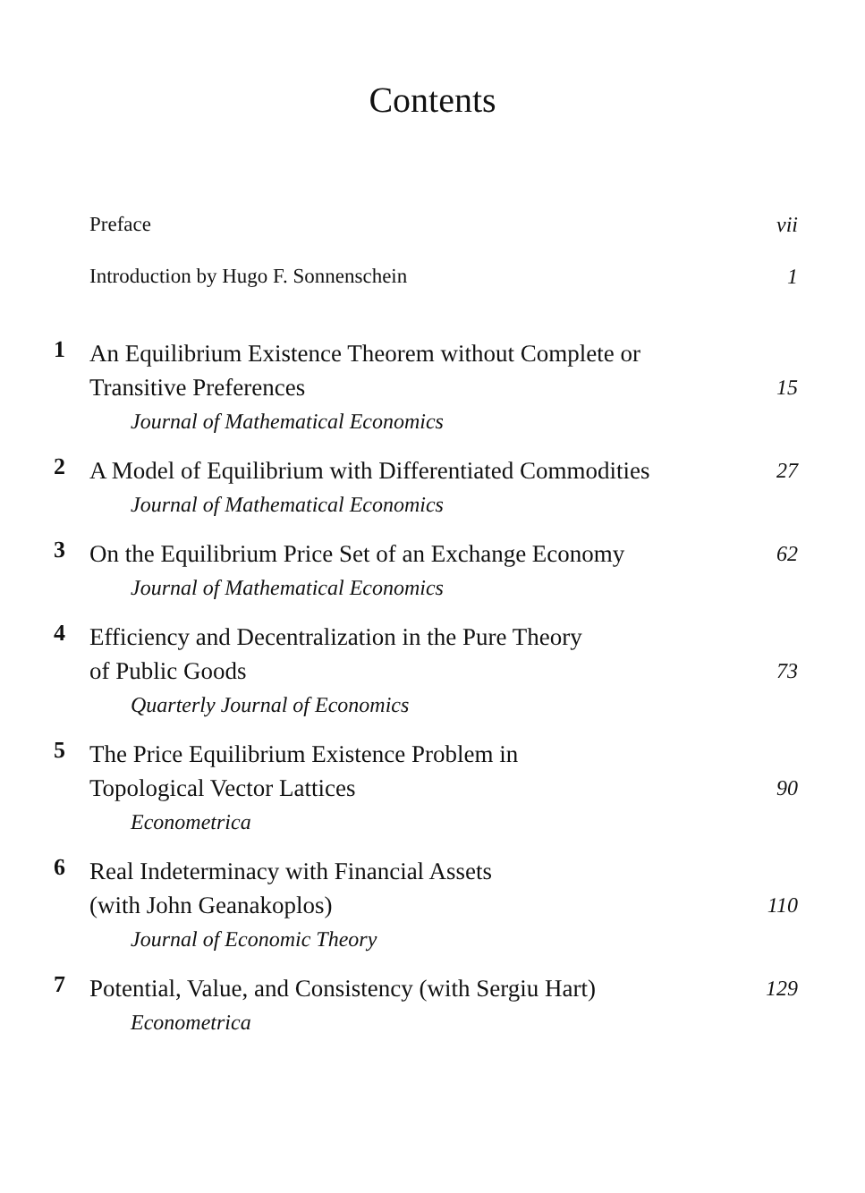Contents
Preface vii
Introduction by Hugo F. Sonnenschein 1
1 An Equilibrium Existence Theorem without Complete or
Transitive Preferences 15
Journal of Mathematical Economics
2 A Model of Equilibrium with Differentiated Commodities 27
Journal of Mathematical Economics
3 On the Equilibrium Price Set of an Exchange Economy 62
Journal of Mathematical Economics
4 Efficiency and Decentralization in the Pure Theory
of Public Goods 73
Quarterly Journal of Economics
5 The Price Equilibrium Existence Problem in
Topological Vector Lattices 90
Econometrica
6 Real Indeterminacy with Financial Assets
(with John Geanakoplos) 110
Journal of Economic Theory
7 Potential, Value, and Consistency (with Sergiu Hart) 129
Econometrica